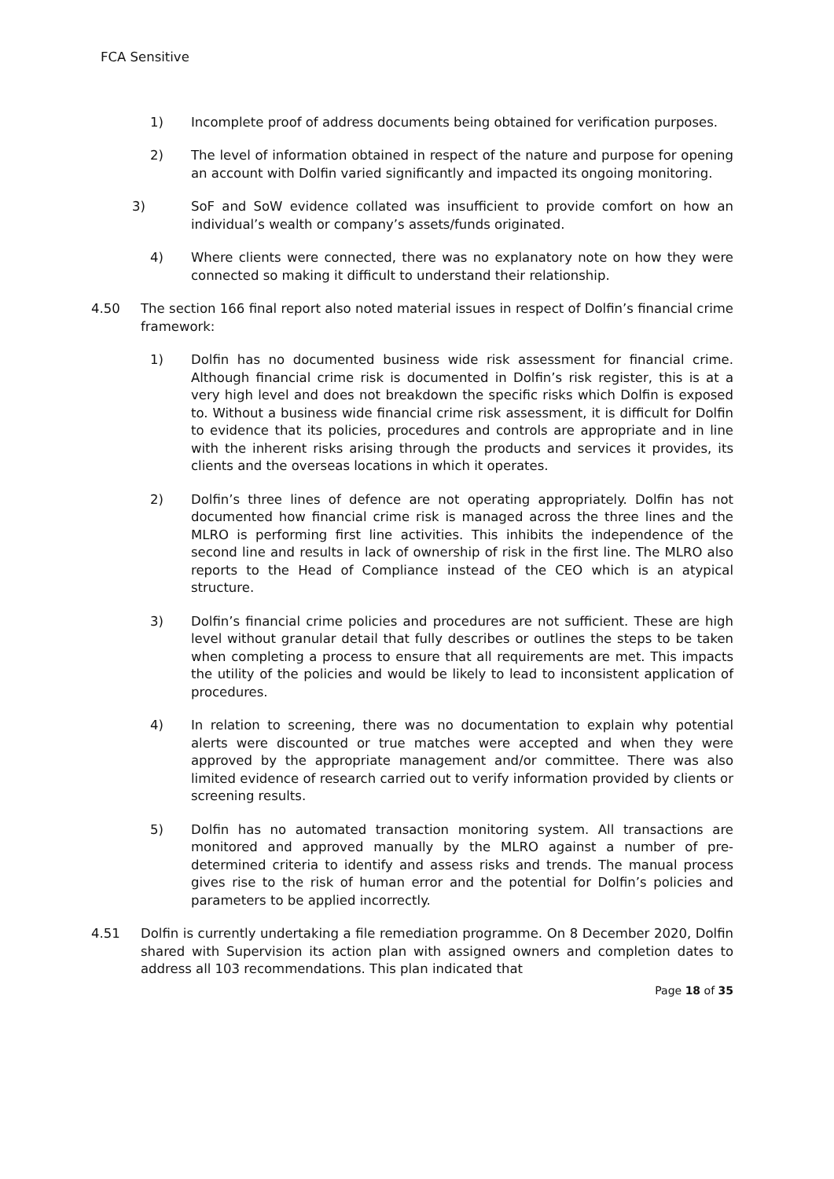FCA Sensitive
1) Incomplete proof of address documents being obtained for verification purposes.
2) The level of information obtained in respect of the nature and purpose for opening an account with Dolfin varied significantly and impacted its ongoing monitoring.
3) SoF and SoW evidence collated was insufficient to provide comfort on how an individual’s wealth or company’s assets/funds originated.
4) Where clients were connected, there was no explanatory note on how they were connected so making it difficult to understand their relationship.
4.50 The section 166 final report also noted material issues in respect of Dolfin’s financial crime framework:
1) Dolfin has no documented business wide risk assessment for financial crime. Although financial crime risk is documented in Dolfin’s risk register, this is at a very high level and does not breakdown the specific risks which Dolfin is exposed to. Without a business wide financial crime risk assessment, it is difficult for Dolfin to evidence that its policies, procedures and controls are appropriate and in line with the inherent risks arising through the products and services it provides, its clients and the overseas locations in which it operates.
2) Dolfin’s three lines of defence are not operating appropriately. Dolfin has not documented how financial crime risk is managed across the three lines and the MLRO is performing first line activities. This inhibits the independence of the second line and results in lack of ownership of risk in the first line. The MLRO also reports to the Head of Compliance instead of the CEO which is an atypical structure.
3) Dolfin’s financial crime policies and procedures are not sufficient. These are high level without granular detail that fully describes or outlines the steps to be taken when completing a process to ensure that all requirements are met. This impacts the utility of the policies and would be likely to lead to inconsistent application of procedures.
4) In relation to screening, there was no documentation to explain why potential alerts were discounted or true matches were accepted and when they were approved by the appropriate management and/or committee. There was also limited evidence of research carried out to verify information provided by clients or screening results.
5) Dolfin has no automated transaction monitoring system. All transactions are monitored and approved manually by the MLRO against a number of pre-determined criteria to identify and assess risks and trends. The manual process gives rise to the risk of human error and the potential for Dolfin’s policies and parameters to be applied incorrectly.
4.51 Dolfin is currently undertaking a file remediation programme. On 8 December 2020, Dolfin shared with Supervision its action plan with assigned owners and completion dates to address all 103 recommendations. This plan indicated that
Page 18 of 35